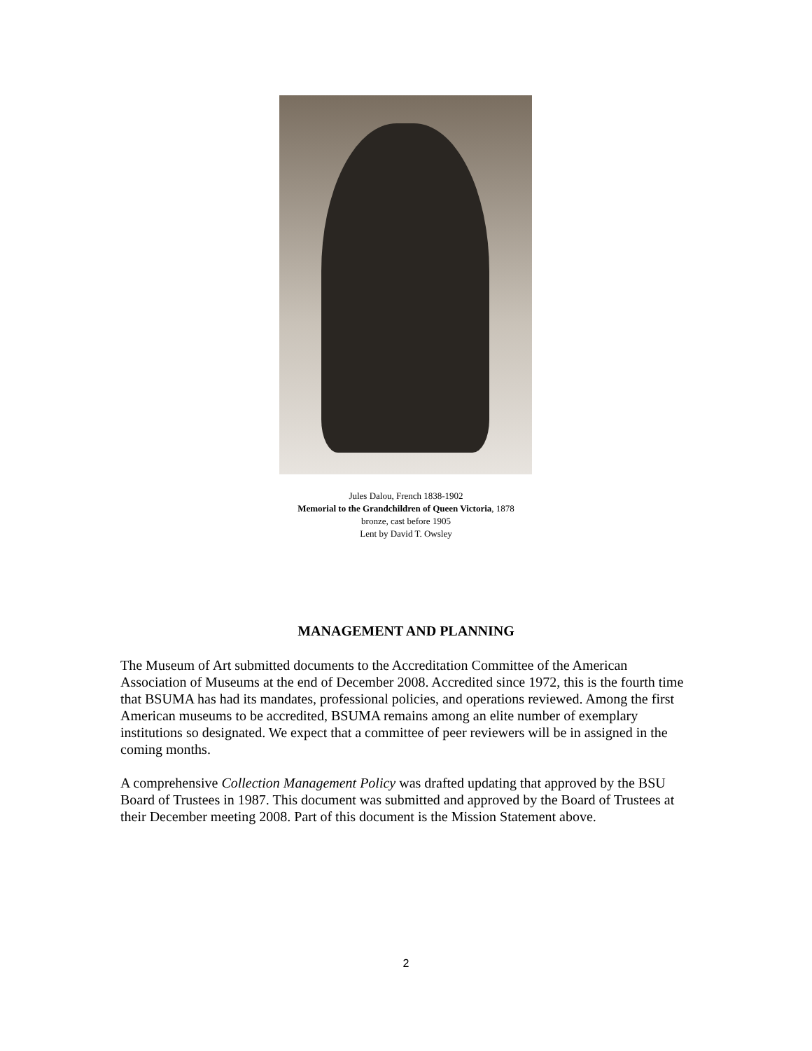Jules Dalou, French 1838-1902
Memorial to the Grandchildren of Queen Victoria, 1878
bronze, cast before 1905
Lent by David T. Owsley
MANAGEMENT AND PLANNING
The Museum of Art submitted documents to the Accreditation Committee of the American Association of Museums at the end of December 2008. Accredited since 1972, this is the fourth time that BSUMA has had its mandates, professional policies, and operations reviewed. Among the first American museums to be accredited, BSUMA remains among an elite number of exemplary institutions so designated. We expect that a committee of peer reviewers will be in assigned in the coming months.
A comprehensive Collection Management Policy was drafted updating that approved by the BSU Board of Trustees in 1987. This document was submitted and approved by the Board of Trustees at their December meeting 2008. Part of this document is the Mission Statement above.
2